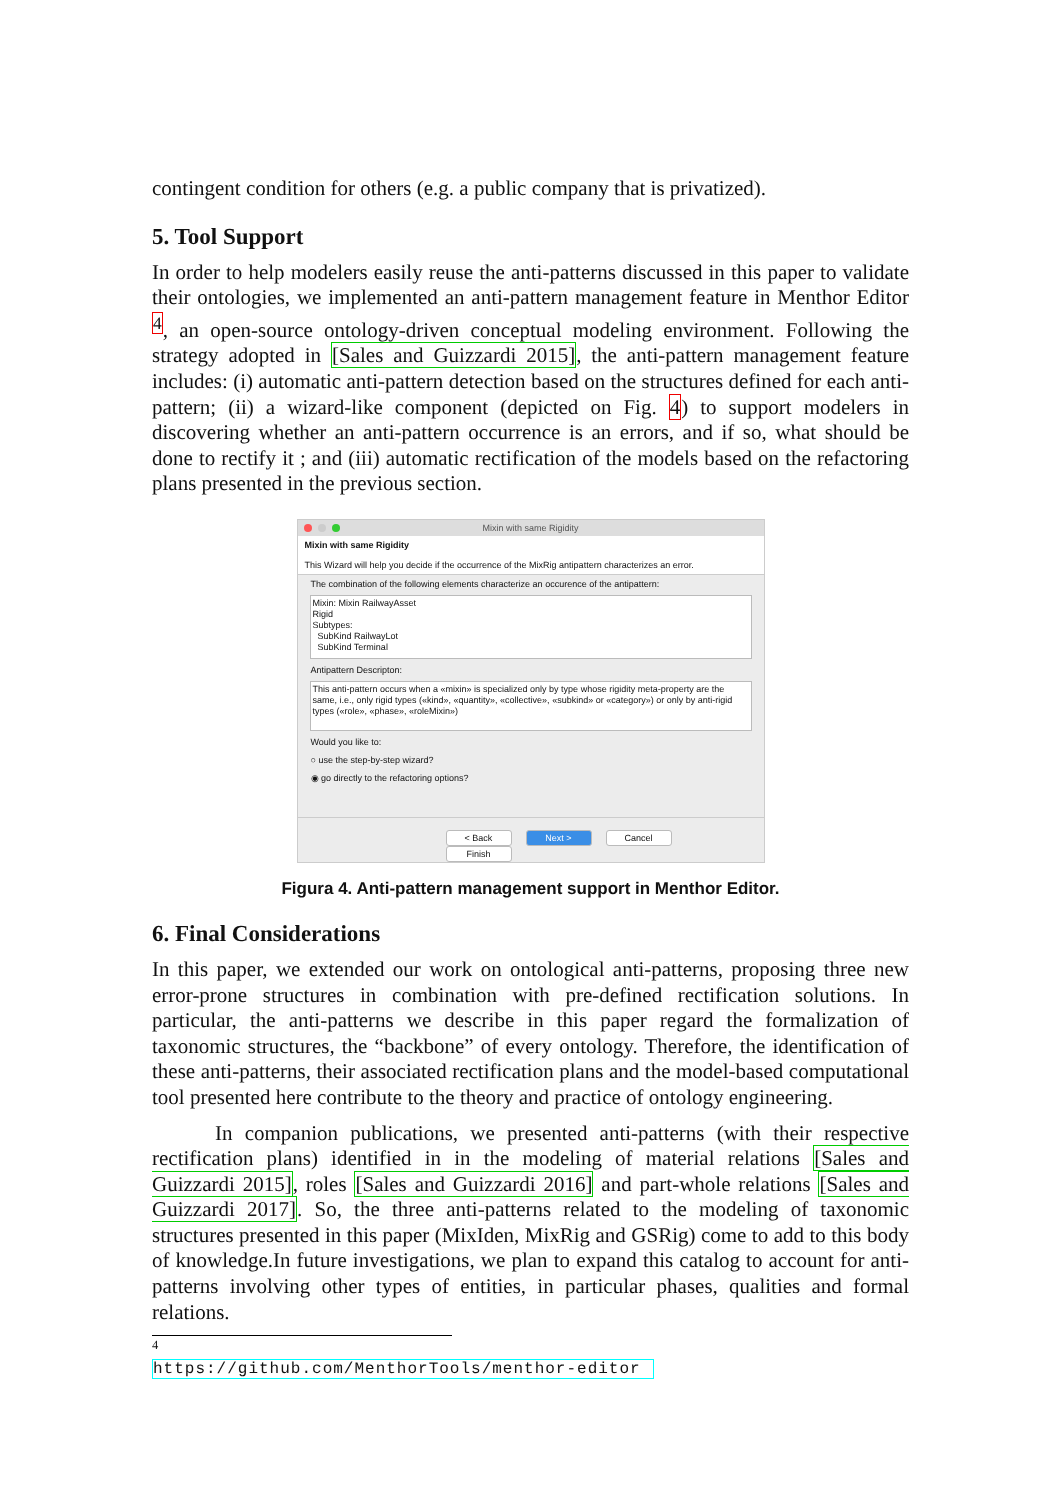contingent condition for others (e.g. a public company that is privatized).
5. Tool Support
In order to help modelers easily reuse the anti-patterns discussed in this paper to validate their ontologies, we implemented an anti-pattern management feature in Menthor Editor <sup>4</sup>, an open-source ontology-driven conceptual modeling environment. Following the strategy adopted in [Sales and Guizzardi 2015], the anti-pattern management feature includes: (i) automatic anti-pattern detection based on the structures defined for each anti-pattern; (ii) a wizard-like component (depicted on Fig. 4) to support modelers in discovering whether an anti-pattern occurrence is an errors, and if so, what should be done to rectify it ; and (iii) automatic rectification of the models based on the refactoring plans presented in the previous section.
Mixin with same Rigidity
Mixin with same Rigidity
This Wizard will help you decide if the occurrence of the MixRig antipattern characterizes an error.
The combination of the following elements characterize an occurence of the antipattern:
Mixin: Mixin RailwayAsset
Rigid
Subtypes:
SubKind RailwayLot
SubKind Terminal
Antipattern Descripton:
This anti-pattern occurs when a «mixin» is specialized only by type whose rigidity meta-property are the same, i.e., only rigid types («kind», «quantity», «collective», «subkind» or «category») or only by anti-rigid types («role», «phase», «roleMixin»)
Would you like to:
○ use the step-by-step wizard?
◉ go directly to the refactoring options?
< Back Next > Cancel Finish
Figura 4. Anti-pattern management support in Menthor Editor.
6. Final Considerations
In this paper, we extended our work on ontological anti-patterns, proposing three new error-prone structures in combination with pre-defined rectification solutions. In particular, the anti-patterns we describe in this paper regard the formalization of taxonomic structures, the “backbone” of every ontology. Therefore, the identification of these anti-patterns, their associated rectification plans and the model-based computational tool presented here contribute to the theory and practice of ontology engineering.
In companion publications, we presented anti-patterns (with their respective rectification plans) identified in in the modeling of material relations [Sales and Guizzardi 2015], roles [Sales and Guizzardi 2016] and part-whole relations [Sales and Guizzardi 2017]. So, the three anti-patterns related to the modeling of taxonomic structures presented in this paper (MixIden, MixRig and GSRig) come to add to this body of knowledge.In future investigations, we plan to expand this catalog to account for anti-patterns involving other types of entities, in particular phases, qualities and formal relations.
<sup>4</sup> https://github.com/MenthorTools/menthor-editor